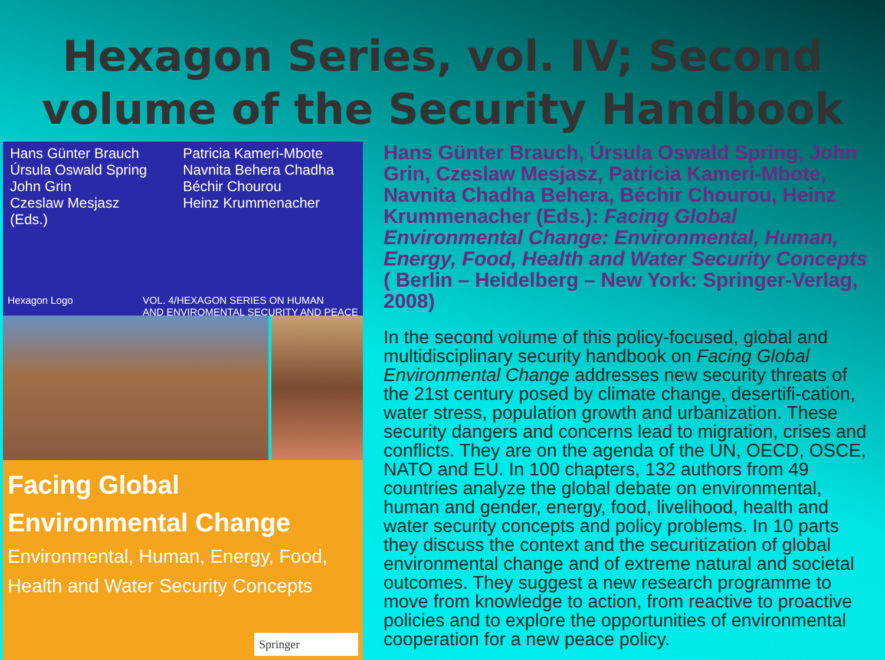Hexagon Series, vol. IV; Second volume of the Security Handbook
Hans Günter Brauch
Úrsula Oswald Spring
John Grin
Czeslaw Mesjasz
(Eds.)
Patricia Kameri-Mbote
Navnita Behera Chadha
Béchir Chourou
Heinz Krummenacher
Hexagon Logo VOL. 4/HEXAGON SERIES ON HUMAN
AND ENVIROMENTAL SECURITY AND PEACE
Facing Global
Environmental Change
Environmental, Human, Energy, Food,
Health and Water Security Concepts
Springer
Hans Günter Brauch, Úrsula Oswald Spring, John Grin, Czeslaw Mesjasz, Patricia Kameri-Mbote, Navnita Chadha Behera, Béchir Chourou, Heinz Krummenacher (Eds.): Facing Global Environmental Change: Environmental, Human, Energy, Food, Health and Water Security Concepts ( Berlin – Heidelberg – New York: Springer-Verlag, 2008)
In the second volume of this policy-focused, global and multidisciplinary security handbook on Facing Global Environmental Change addresses new security threats of the 21st century posed by climate change, desertifi-cation, water stress, population growth and urbanization. These security dangers and concerns lead to migration, crises and conflicts. They are on the agenda of the UN, OECD, OSCE, NATO and EU. In 100 chapters, 132 authors from 49 countries analyze the global debate on environmental, human and gender, energy, food, livelihood, health and water security concepts and policy problems. In 10 parts they discuss the context and the securitization of global environmental change and of extreme natural and societal outcomes. They suggest a new research programme to move from knowledge to action, from reactive to proactive policies and to explore the opportunities of environmental cooperation for a new peace policy.